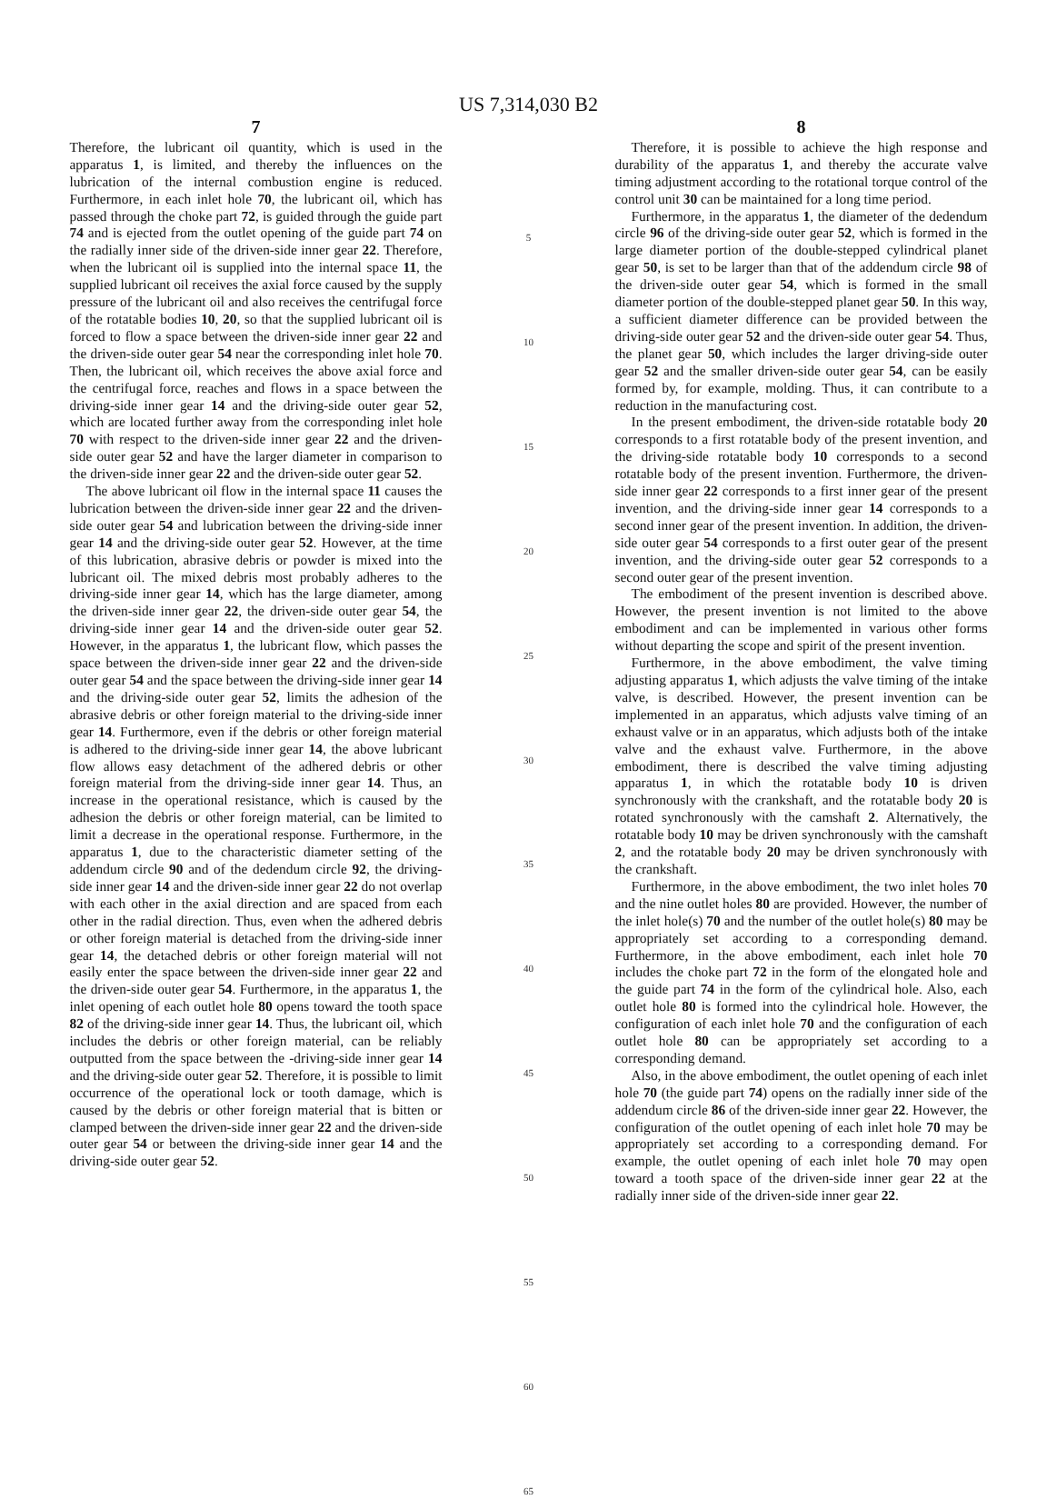US 7,314,030 B2
7
Therefore, the lubricant oil quantity, which is used in the apparatus 1, is limited, and thereby the influences on the lubrication of the internal combustion engine is reduced. Furthermore, in each inlet hole 70, the lubricant oil, which has passed through the choke part 72, is guided through the guide part 74 and is ejected from the outlet opening of the guide part 74 on the radially inner side of the driven-side inner gear 22. Therefore, when the lubricant oil is supplied into the internal space 11, the supplied lubricant oil receives the axial force caused by the supply pressure of the lubricant oil and also receives the centrifugal force of the rotatable bodies 10, 20, so that the supplied lubricant oil is forced to flow a space between the driven-side inner gear 22 and the driven-side outer gear 54 near the corresponding inlet hole 70. Then, the lubricant oil, which receives the above axial force and the centrifugal force, reaches and flows in a space between the driving-side inner gear 14 and the driving-side outer gear 52, which are located further away from the corresponding inlet hole 70 with respect to the driven-side inner gear 22 and the driven-side outer gear 52 and have the larger diameter in comparison to the driven-side inner gear 22 and the driven-side outer gear 52.
The above lubricant oil flow in the internal space 11 causes the lubrication between the driven-side inner gear 22 and the driven-side outer gear 54 and lubrication between the driving-side inner gear 14 and the driving-side outer gear 52. However, at the time of this lubrication, abrasive debris or powder is mixed into the lubricant oil. The mixed debris most probably adheres to the driving-side inner gear 14, which has the large diameter, among the driven-side inner gear 22, the driven-side outer gear 54, the driving-side inner gear 14 and the driven-side outer gear 52. However, in the apparatus 1, the lubricant flow, which passes the space between the driven-side inner gear 22 and the driven-side outer gear 54 and the space between the driving-side inner gear 14 and the driving-side outer gear 52, limits the adhesion of the abrasive debris or other foreign material to the driving-side inner gear 14. Furthermore, even if the debris or other foreign material is adhered to the driving-side inner gear 14, the above lubricant flow allows easy detachment of the adhered debris or other foreign material from the driving-side inner gear 14. Thus, an increase in the operational resistance, which is caused by the adhesion the debris or other foreign material, can be limited to limit a decrease in the operational response. Furthermore, in the apparatus 1, due to the characteristic diameter setting of the addendum circle 90 and of the dedendum circle 92, the driving-side inner gear 14 and the driven-side inner gear 22 do not overlap with each other in the axial direction and are spaced from each other in the radial direction. Thus, even when the adhered debris or other foreign material is detached from the driving-side inner gear 14, the detached debris or other foreign material will not easily enter the space between the driven-side inner gear 22 and the driven-side outer gear 54. Furthermore, in the apparatus 1, the inlet opening of each outlet hole 80 opens toward the tooth space 82 of the driving-side inner gear 14. Thus, the lubricant oil, which includes the debris or other foreign material, can be reliably outputted from the space between the -driving-side inner gear 14 and the driving-side outer gear 52. Therefore, it is possible to limit occurrence of the operational lock or tooth damage, which is caused by the debris or other foreign material that is bitten or clamped between the driven-side inner gear 22 and the driven-side outer gear 54 or between the driving-side inner gear 14 and the driving-side outer gear 52.
5
10
15
20
25
30
35
40
45
50
55
60
65
8
Therefore, it is possible to achieve the high response and durability of the apparatus 1, and thereby the accurate valve timing adjustment according to the rotational torque control of the control unit 30 can be maintained for a long time period.
Furthermore, in the apparatus 1, the diameter of the dedendum circle 96 of the driving-side outer gear 52, which is formed in the large diameter portion of the double-stepped cylindrical planet gear 50, is set to be larger than that of the addendum circle 98 of the driven-side outer gear 54, which is formed in the small diameter portion of the double-stepped planet gear 50. In this way, a sufficient diameter difference can be provided between the driving-side outer gear 52 and the driven-side outer gear 54. Thus, the planet gear 50, which includes the larger driving-side outer gear 52 and the smaller driven-side outer gear 54, can be easily formed by, for example, molding. Thus, it can contribute to a reduction in the manufacturing cost.
In the present embodiment, the driven-side rotatable body 20 corresponds to a first rotatable body of the present invention, and the driving-side rotatable body 10 corresponds to a second rotatable body of the present invention. Furthermore, the driven-side inner gear 22 corresponds to a first inner gear of the present invention, and the driving-side inner gear 14 corresponds to a second inner gear of the present invention. In addition, the driven-side outer gear 54 corresponds to a first outer gear of the present invention, and the driving-side outer gear 52 corresponds to a second outer gear of the present invention.
The embodiment of the present invention is described above. However, the present invention is not limited to the above embodiment and can be implemented in various other forms without departing the scope and spirit of the present invention.
Furthermore, in the above embodiment, the valve timing adjusting apparatus 1, which adjusts the valve timing of the intake valve, is described. However, the present invention can be implemented in an apparatus, which adjusts valve timing of an exhaust valve or in an apparatus, which adjusts both of the intake valve and the exhaust valve. Furthermore, in the above embodiment, there is described the valve timing adjusting apparatus 1, in which the rotatable body 10 is driven synchronously with the crankshaft, and the rotatable body 20 is rotated synchronously with the camshaft 2. Alternatively, the rotatable body 10 may be driven synchronously with the camshaft 2, and the rotatable body 20 may be driven synchronously with the crankshaft.
Furthermore, in the above embodiment, the two inlet holes 70 and the nine outlet holes 80 are provided. However, the number of the inlet hole(s) 70 and the number of the outlet hole(s) 80 may be appropriately set according to a corresponding demand. Furthermore, in the above embodiment, each inlet hole 70 includes the choke part 72 in the form of the elongated hole and the guide part 74 in the form of the cylindrical hole. Also, each outlet hole 80 is formed into the cylindrical hole. However, the configuration of each inlet hole 70 and the configuration of each outlet hole 80 can be appropriately set according to a corresponding demand.
Also, in the above embodiment, the outlet opening of each inlet hole 70 (the guide part 74) opens on the radially inner side of the addendum circle 86 of the driven-side inner gear 22. However, the configuration of the outlet opening of each inlet hole 70 may be appropriately set according to a corresponding demand. For example, the outlet opening of each inlet hole 70 may open toward a tooth space of the driven-side inner gear 22 at the radially inner side of the driven-side inner gear 22.